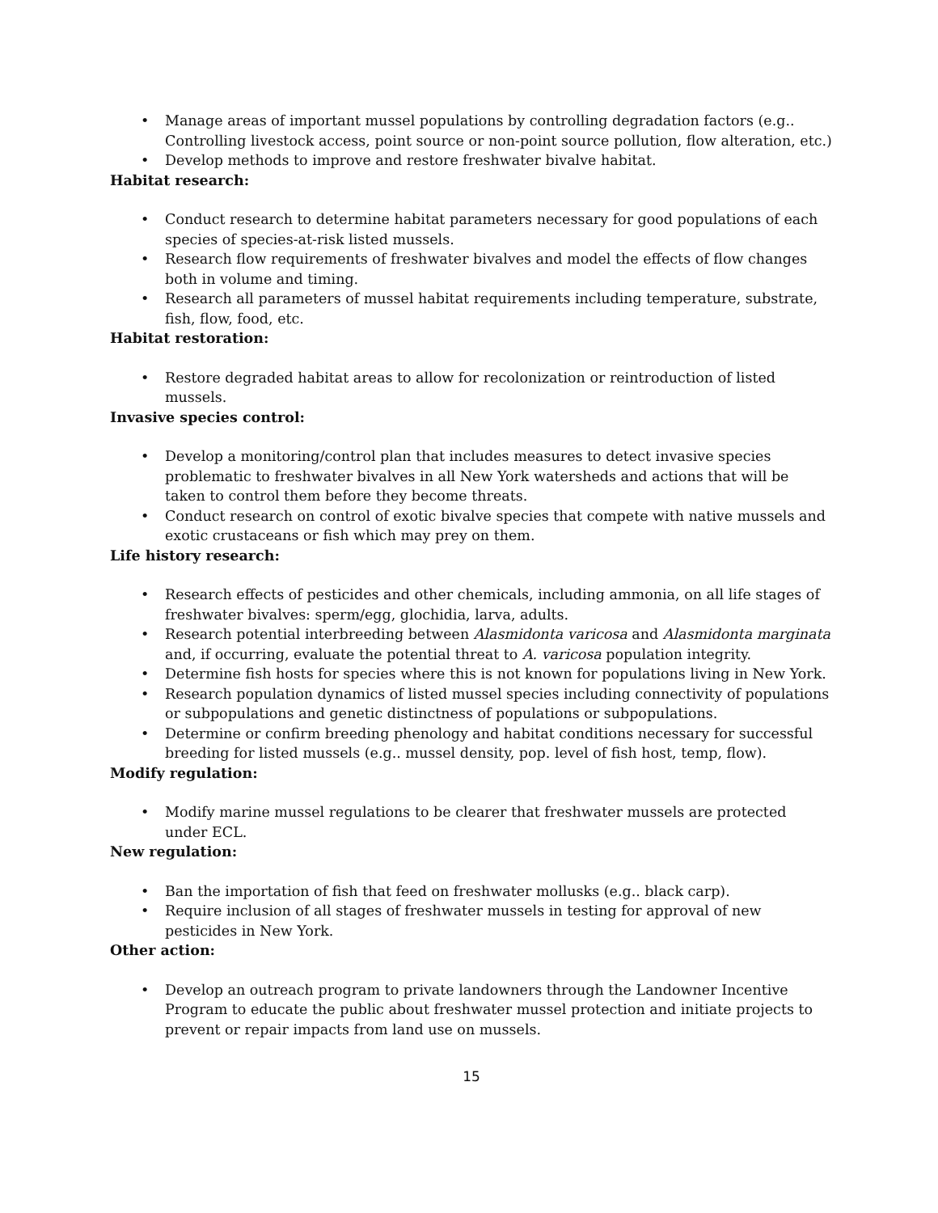• Manage areas of important mussel populations by controlling degradation factors (e.g.. Controlling livestock access, point source or non-point source pollution, flow alteration, etc.)
• Develop methods to improve and restore freshwater bivalve habitat.
Habitat research:
• Conduct research to determine habitat parameters necessary for good populations of each species of species-at-risk listed mussels.
• Research flow requirements of freshwater bivalves and model the effects of flow changes both in volume and timing.
• Research all parameters of mussel habitat requirements including temperature, substrate, fish, flow, food, etc.
Habitat restoration:
• Restore degraded habitat areas to allow for recolonization or reintroduction of listed mussels.
Invasive species control:
• Develop a monitoring/control plan that includes measures to detect invasive species problematic to freshwater bivalves in all New York watersheds and actions that will be taken to control them before they become threats.
• Conduct research on control of exotic bivalve species that compete with native mussels and exotic crustaceans or fish which may prey on them.
Life history research:
• Research effects of pesticides and other chemicals, including ammonia, on all life stages of freshwater bivalves: sperm/egg, glochidia, larva, adults.
• Research potential interbreeding between Alasmidonta varicosa and Alasmidonta marginata and, if occurring, evaluate the potential threat to A. varicosa population integrity.
• Determine fish hosts for species where this is not known for populations living in New York.
• Research population dynamics of listed mussel species including connectivity of populations or subpopulations and genetic distinctness of populations or subpopulations.
• Determine or confirm breeding phenology and habitat conditions necessary for successful breeding for listed mussels (e.g.. mussel density, pop. level of fish host, temp, flow).
Modify regulation:
• Modify marine mussel regulations to be clearer that freshwater mussels are protected under ECL.
New regulation:
• Ban the importation of fish that feed on freshwater mollusks (e.g.. black carp).
• Require inclusion of all stages of freshwater mussels in testing for approval of new pesticides in New York.
Other action:
• Develop an outreach program to private landowners through the Landowner Incentive Program to educate the public about freshwater mussel protection and initiate projects to prevent or repair impacts from land use on mussels.
15